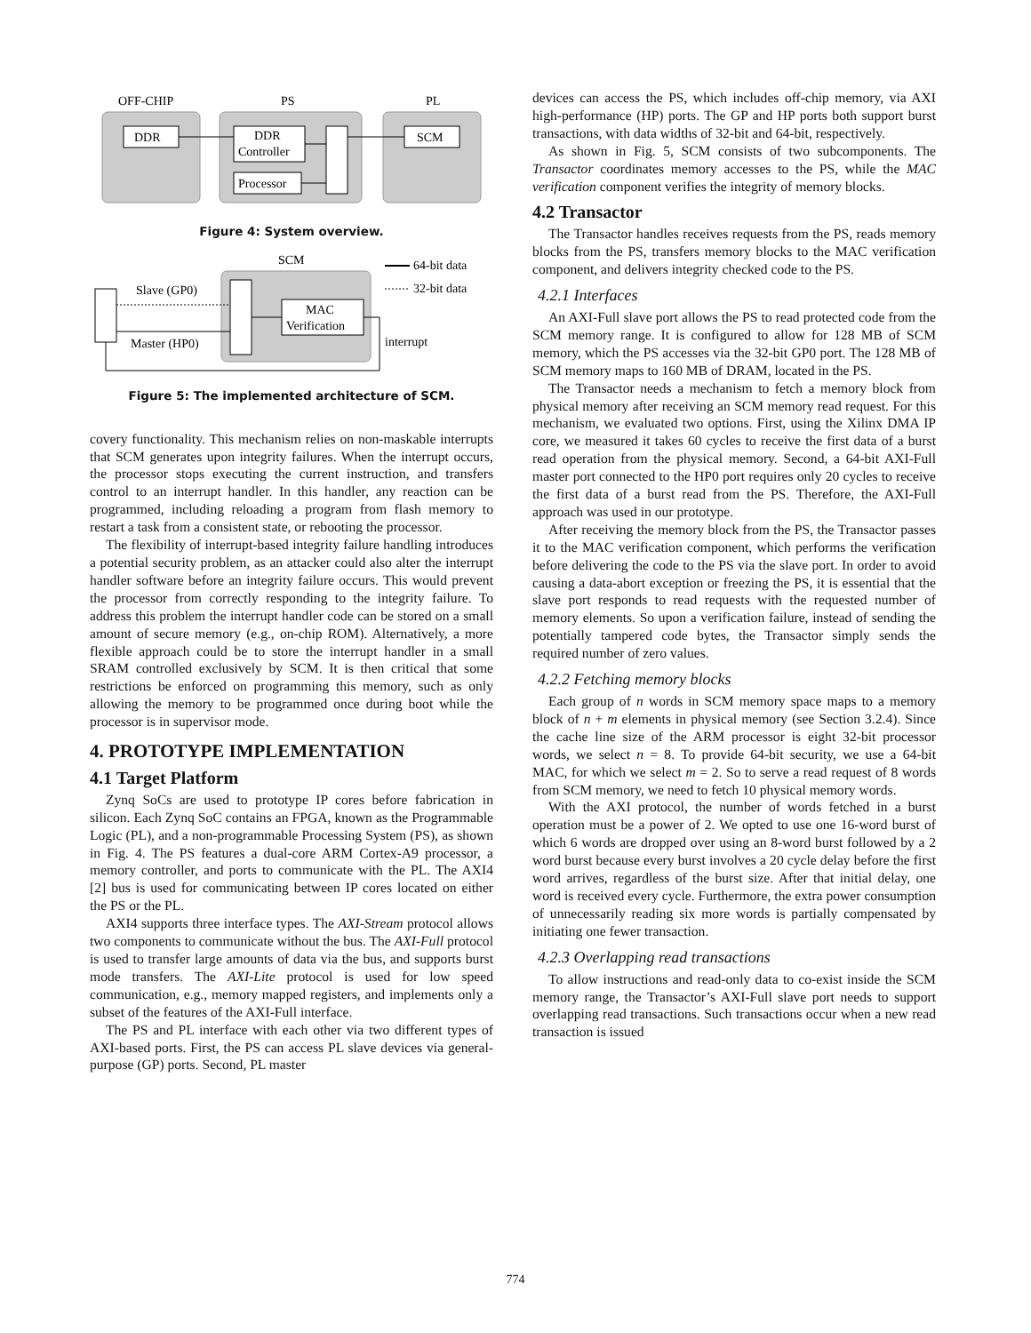OFF-CHIP
PS
PL
DDR
DDR
Controller
Processor
SCM
Figure 4: System overview.
SCM
MAC
Verification
Slave (GP0)
Master (HP0)
interrupt
64-bit data
32-bit data
Figure 5: The implemented architecture of SCM.
covery functionality. This mechanism relies on non-maskable interrupts that SCM generates upon integrity failures. When the interrupt occurs, the processor stops executing the current instruction, and transfers control to an interrupt handler. In this handler, any reaction can be programmed, including reloading a program from flash memory to restart a task from a consistent state, or rebooting the processor.
The flexibility of interrupt-based integrity failure handling introduces a potential security problem, as an attacker could also alter the interrupt handler software before an integrity failure occurs. This would prevent the processor from correctly responding to the integrity failure. To address this problem the interrupt handler code can be stored on a small amount of secure memory (e.g., on-chip ROM). Alternatively, a more flexible approach could be to store the interrupt handler in a small SRAM controlled exclusively by SCM. It is then critical that some restrictions be enforced on programming this memory, such as only allowing the memory to be programmed once during boot while the processor is in supervisor mode.
4. PROTOTYPE IMPLEMENTATION
4.1 Target Platform
Zynq SoCs are used to prototype IP cores before fabrication in silicon. Each Zynq SoC contains an FPGA, known as the Programmable Logic (PL), and a non-programmable Processing System (PS), as shown in Fig. 4. The PS features a dual-core ARM Cortex-A9 processor, a memory controller, and ports to communicate with the PL. The AXI4 [2] bus is used for communicating between IP cores located on either the PS or the PL.
AXI4 supports three interface types. The AXI-Stream protocol allows two components to communicate without the bus. The AXI-Full protocol is used to transfer large amounts of data via the bus, and supports burst mode transfers. The AXI-Lite protocol is used for low speed communication, e.g., memory mapped registers, and implements only a subset of the features of the AXI-Full interface.
The PS and PL interface with each other via two different types of AXI-based ports. First, the PS can access PL slave devices via general-purpose (GP) ports. Second, PL master
devices can access the PS, which includes off-chip memory, via AXI high-performance (HP) ports. The GP and HP ports both support burst transactions, with data widths of 32-bit and 64-bit, respectively.
As shown in Fig. 5, SCM consists of two subcomponents. The Transactor coordinates memory accesses to the PS, while the MAC verification component verifies the integrity of memory blocks.
4.2 Transactor
The Transactor handles receives requests from the PS, reads memory blocks from the PS, transfers memory blocks to the MAC verification component, and delivers integrity checked code to the PS.
4.2.1 Interfaces
An AXI-Full slave port allows the PS to read protected code from the SCM memory range. It is configured to allow for 128 MB of SCM memory, which the PS accesses via the 32-bit GP0 port. The 128 MB of SCM memory maps to 160 MB of DRAM, located in the PS.
The Transactor needs a mechanism to fetch a memory block from physical memory after receiving an SCM memory read request. For this mechanism, we evaluated two options. First, using the Xilinx DMA IP core, we measured it takes 60 cycles to receive the first data of a burst read operation from the physical memory. Second, a 64-bit AXI-Full master port connected to the HP0 port requires only 20 cycles to receive the first data of a burst read from the PS. Therefore, the AXI-Full approach was used in our prototype.
After receiving the memory block from the PS, the Transactor passes it to the MAC verification component, which performs the verification before delivering the code to the PS via the slave port. In order to avoid causing a data-abort exception or freezing the PS, it is essential that the slave port responds to read requests with the requested number of memory elements. So upon a verification failure, instead of sending the potentially tampered code bytes, the Transactor simply sends the required number of zero values.
4.2.2 Fetching memory blocks
Each group of n words in SCM memory space maps to a memory block of n + m elements in physical memory (see Section 3.2.4). Since the cache line size of the ARM processor is eight 32-bit processor words, we select n = 8. To provide 64-bit security, we use a 64-bit MAC, for which we select m = 2. So to serve a read request of 8 words from SCM memory, we need to fetch 10 physical memory words.
With the AXI protocol, the number of words fetched in a burst operation must be a power of 2. We opted to use one 16-word burst of which 6 words are dropped over using an 8-word burst followed by a 2 word burst because every burst involves a 20 cycle delay before the first word arrives, regardless of the burst size. After that initial delay, one word is received every cycle. Furthermore, the extra power consumption of unnecessarily reading six more words is partially compensated by initiating one fewer transaction.
4.2.3 Overlapping read transactions
To allow instructions and read-only data to co-exist inside the SCM memory range, the Transactor’s AXI-Full slave port needs to support overlapping read transactions. Such transactions occur when a new read transaction is issued
774